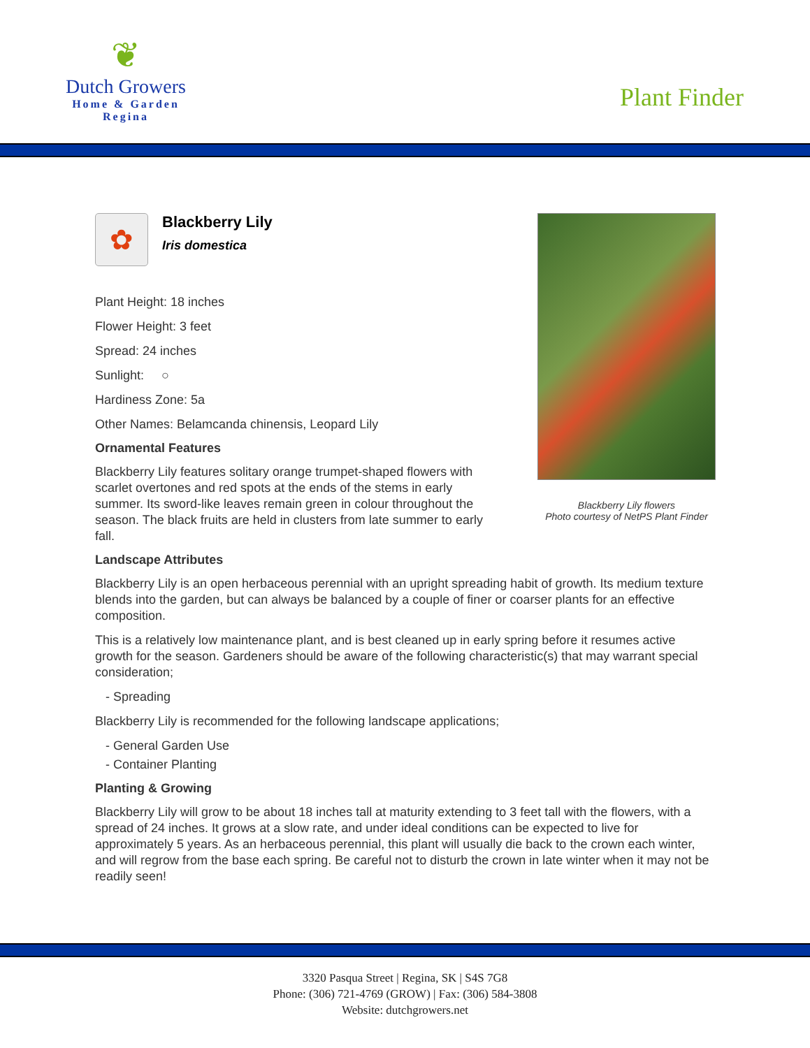❦
Dutch Growers
Home & Garden
Regina
Plant Finder
✿
Blackberry Lily
Iris domestica
Plant Height: 18 inches
Flower Height: 3 feet
Spread: 24 inches
Sunlight: ○
Hardiness Zone: 5a
Other Names: Belamcanda chinensis, Leopard Lily
Ornamental Features
Blackberry Lily features solitary orange trumpet-shaped flowers with scarlet overtones and red spots at the ends of the stems in early summer. Its sword-like leaves remain green in colour throughout the season. The black fruits are held in clusters from late summer to early fall.
Blackberry Lily flowers
Photo courtesy of NetPS Plant Finder
Landscape Attributes
Blackberry Lily is an open herbaceous perennial with an upright spreading habit of growth. Its medium texture blends into the garden, but can always be balanced by a couple of finer or coarser plants for an effective composition.
This is a relatively low maintenance plant, and is best cleaned up in early spring before it resumes active growth for the season. Gardeners should be aware of the following characteristic(s) that may warrant special consideration;
- Spreading
Blackberry Lily is recommended for the following landscape applications;
- General Garden Use
- Container Planting
Planting & Growing
Blackberry Lily will grow to be about 18 inches tall at maturity extending to 3 feet tall with the flowers, with a spread of 24 inches. It grows at a slow rate, and under ideal conditions can be expected to live for approximately 5 years. As an herbaceous perennial, this plant will usually die back to the crown each winter, and will regrow from the base each spring. Be careful not to disturb the crown in late winter when it may not be readily seen!
3320 Pasqua Street | Regina, SK | S4S 7G8
Phone: (306) 721-4769 (GROW) | Fax: (306) 584-3808
Website: dutchgrowers.net